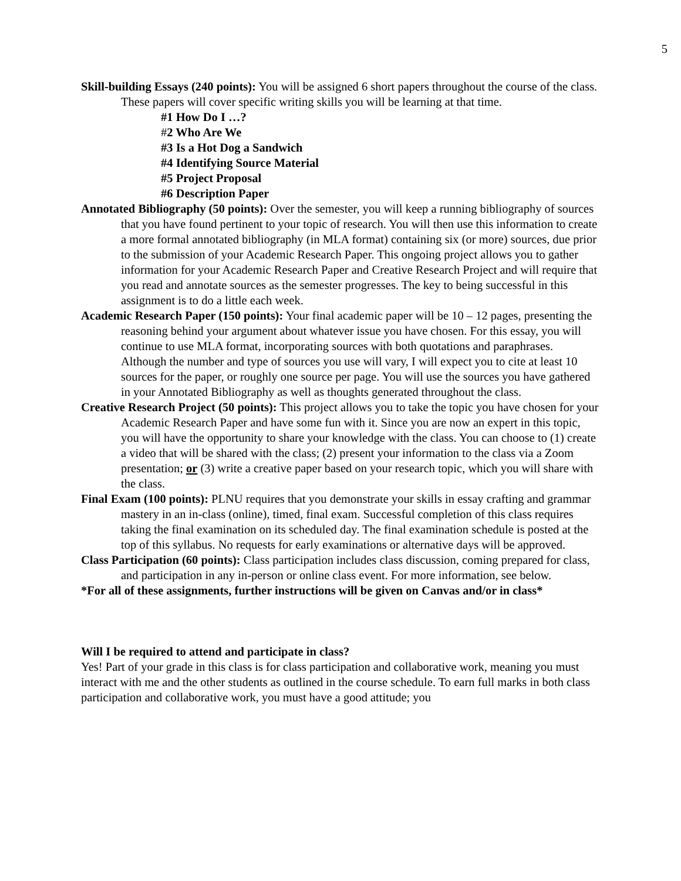5
Skill-building Essays (240 points): You will be assigned 6 short papers throughout the course of the class. These papers will cover specific writing skills you will be learning at that time.
#1 How Do I …?
#2 Who Are We
#3 Is a Hot Dog a Sandwich
#4 Identifying Source Material
#5 Project Proposal
#6 Description Paper
Annotated Bibliography (50 points): Over the semester, you will keep a running bibliography of sources that you have found pertinent to your topic of research. You will then use this information to create a more formal annotated bibliography (in MLA format) containing six (or more) sources, due prior to the submission of your Academic Research Paper. This ongoing project allows you to gather information for your Academic Research Paper and Creative Research Project and will require that you read and annotate sources as the semester progresses. The key to being successful in this assignment is to do a little each week.
Academic Research Paper (150 points): Your final academic paper will be 10 – 12 pages, presenting the reasoning behind your argument about whatever issue you have chosen. For this essay, you will continue to use MLA format, incorporating sources with both quotations and paraphrases. Although the number and type of sources you use will vary, I will expect you to cite at least 10 sources for the paper, or roughly one source per page. You will use the sources you have gathered in your Annotated Bibliography as well as thoughts generated throughout the class.
Creative Research Project (50 points): This project allows you to take the topic you have chosen for your Academic Research Paper and have some fun with it. Since you are now an expert in this topic, you will have the opportunity to share your knowledge with the class. You can choose to (1) create a video that will be shared with the class; (2) present your information to the class via a Zoom presentation; or (3) write a creative paper based on your research topic, which you will share with the class.
Final Exam (100 points): PLNU requires that you demonstrate your skills in essay crafting and grammar mastery in an in-class (online), timed, final exam. Successful completion of this class requires taking the final examination on its scheduled day. The final examination schedule is posted at the top of this syllabus. No requests for early examinations or alternative days will be approved.
Class Participation (60 points): Class participation includes class discussion, coming prepared for class, and participation in any in-person or online class event. For more information, see below.
*For all of these assignments, further instructions will be given on Canvas and/or in class*
Will I be required to attend and participate in class?
Yes! Part of your grade in this class is for class participation and collaborative work, meaning you must interact with me and the other students as outlined in the course schedule. To earn full marks in both class participation and collaborative work, you must have a good attitude; you